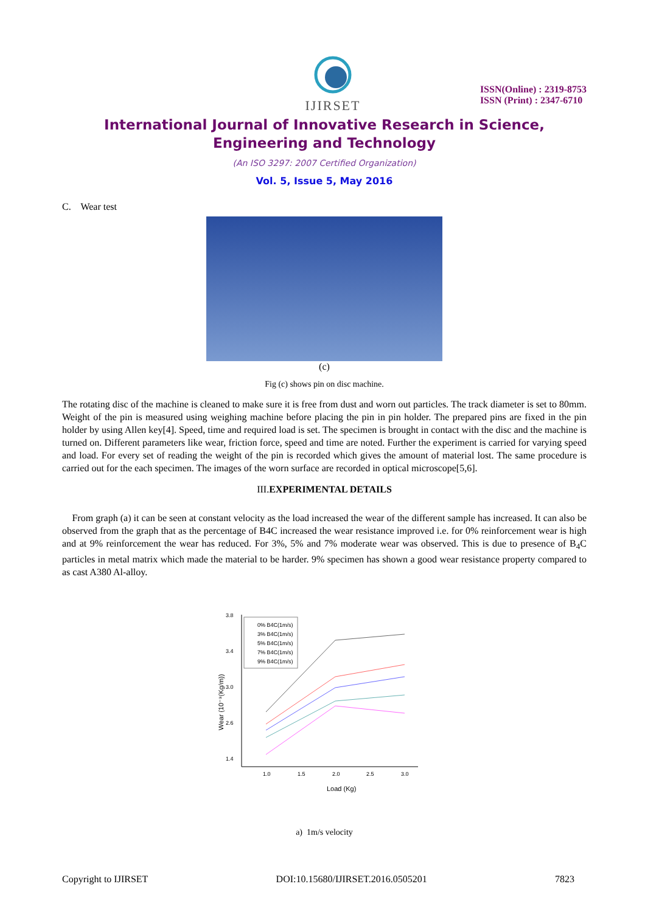IJIRSET
ISSN(Online) : 2319-8753
ISSN (Print) : 2347-6710
International Journal of Innovative Research in Science,
Engineering and Technology
(An ISO 3297: 2007 Certified Organization)
Vol. 5, Issue 5, May 2016
C. Wear test
(c)
Fig (c) shows pin on disc machine.
The rotating disc of the machine is cleaned to make sure it is free from dust and worn out particles. The track diameter is set to 80mm. Weight of the pin is measured using weighing machine before placing the pin in pin holder. The prepared pins are fixed in the pin holder by using Allen key[4]. Speed, time and required load is set. The specimen is brought in contact with the disc and the machine is turned on. Different parameters like wear, friction force, speed and time are noted. Further the experiment is carried for varying speed and load. For every set of reading the weight of the pin is recorded which gives the amount of material lost. The same procedure is carried out for the each specimen. The images of the worn surface are recorded in optical microscope[5,6].
III.EXPERIMENTAL DETAILS
From graph (a) it can be seen at constant velocity as the load increased the wear of the different sample has increased. It can also be observed from the graph that as the percentage of B4C increased the wear resistance improved i.e. for 0% reinforcement wear is high and at 9% reinforcement the wear has reduced. For 3%, 5% and 7% moderate wear was observed. This is due to presence of B<sub>4</sub>C particles in metal matrix which made the material to be harder. 9% specimen has shown a good wear resistance property compared to as cast A380 Al-alloy.
Wear (10⁻⁹(Kg/m))
3.8
3.4
3.0
2.6
1.4
1.0
1.5
2.0
2.5
3.0
Load (Kg)
0% B4C(1m/s)
3% B4C(1m/s)
5% B4C(1m/s)
7% B4C(1m/s)
9% B4C(1m/s)
a) 1m/s velocity
Copyright to IJIRSET DOI:10.15680/IJIRSET.2016.0505201 7823